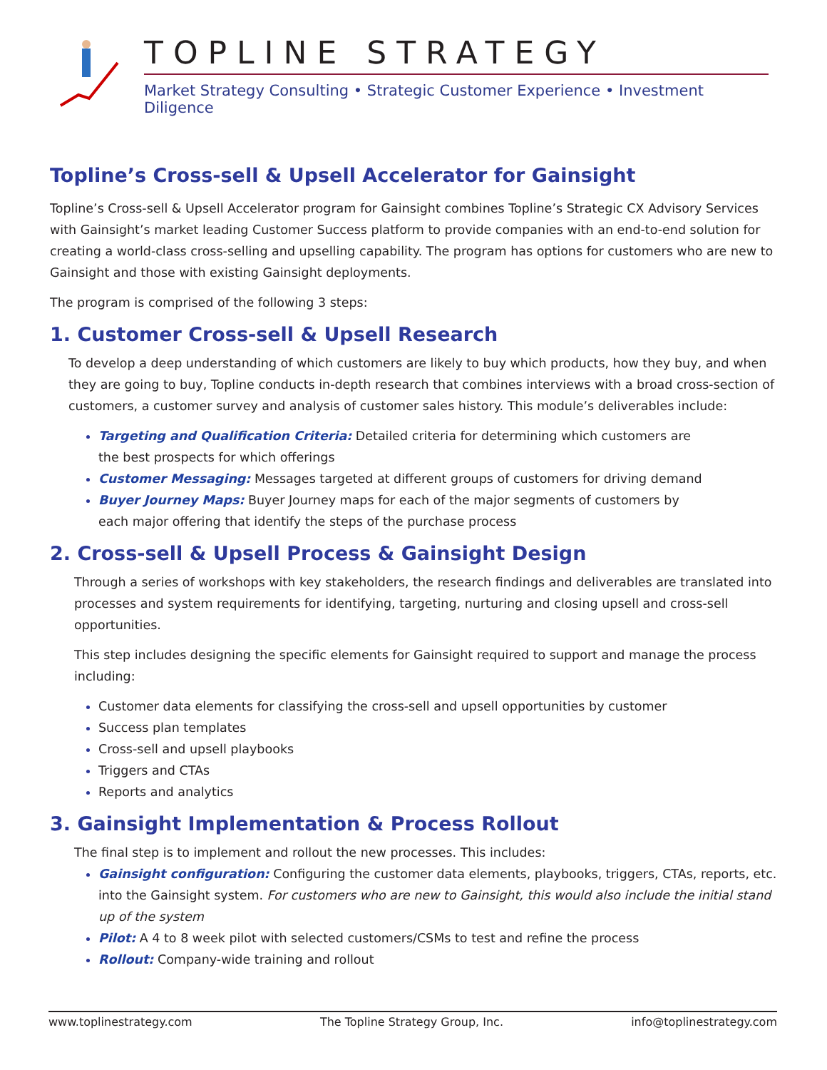TOPLINE STRATEGY
Market Strategy Consulting • Strategic Customer Experience • Investment Diligence
Topline’s Cross-sell & Upsell Accelerator for Gainsight
Topline’s Cross-sell & Upsell Accelerator program for Gainsight combines Topline’s Strategic CX Advisory Services with Gainsight’s market leading Customer Success platform to provide companies with an end-to-end solution for creating a world-class cross-selling and upselling capability. The program has options for customers who are new to Gainsight and those with existing Gainsight deployments.
The program is comprised of the following 3 steps:
1. Customer Cross-sell & Upsell Research
To develop a deep understanding of which customers are likely to buy which products, how they buy, and when they are going to buy, Topline conducts in-depth research that combines interviews with a broad cross-section of customers, a customer survey and analysis of customer sales history. This module’s deliverables include:
Targeting and Qualification Criteria: Detailed criteria for determining which customers are
the best prospects for which offerings
Customer Messaging: Messages targeted at different groups of customers for driving demand
Buyer Journey Maps: Buyer Journey maps for each of the major segments of customers by
each major offering that identify the steps of the purchase process
2. Cross-sell & Upsell Process & Gainsight Design
Through a series of workshops with key stakeholders, the research findings and deliverables are translated into processes and system requirements for identifying, targeting, nurturing and closing upsell and cross-sell opportunities.
This step includes designing the specific elements for Gainsight required to support and manage the process including:
Customer data elements for classifying the cross-sell and upsell opportunities by customer
Success plan templates
Cross-sell and upsell playbooks
Triggers and CTAs
Reports and analytics
3. Gainsight Implementation & Process Rollout
The final step is to implement and rollout the new processes. This includes:
Gainsight configuration: Configuring the customer data elements, playbooks, triggers, CTAs, reports, etc. into the Gainsight system. For customers who are new to Gainsight, this would also include the initial stand up of the system
Pilot: A 4 to 8 week pilot with selected customers/CSMs to test and refine the process
Rollout: Company-wide training and rollout
www.toplinestrategy.com The Topline Strategy Group, Inc. info@toplinestrategy.com